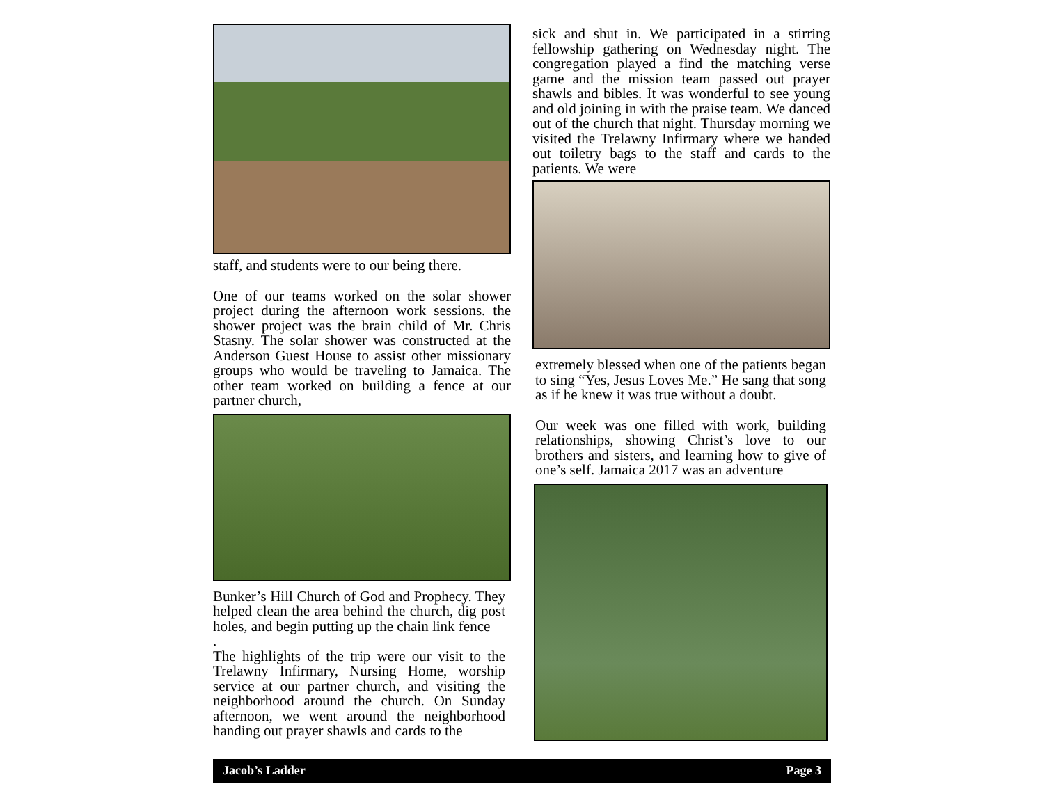staff, and students were to our being there.
One of our teams worked on the solar shower project during the afternoon work sessions. the shower project was the brain child of Mr. Chris Stasny. The solar shower was constructed at the Anderson Guest House to assist other missionary groups who would be traveling to Jamaica. The other team worked on building a fence at our partner church,
Bunker’s Hill Church of God and Prophecy. They helped clean the area behind the church, dig post holes, and begin putting up the chain link fence
.
The highlights of the trip were our visit to the Trelawny Infirmary, Nursing Home, worship service at our partner church, and visiting the neighborhood around the church. On Sunday afternoon, we went around the neighborhood handing out prayer shawls and cards to the
sick and shut in. We participated in a stirring fellowship gathering on Wednesday night. The congregation played a find the matching verse game and the mission team passed out prayer shawls and bibles. It was wonderful to see young and old joining in with the praise team. We danced out of the church that night. Thursday morning we visited the Trelawny Infirmary where we handed out toiletry bags to the staff and cards to the patients. We were
extremely blessed when one of the patients began to sing “Yes, Jesus Loves Me.” He sang that song as if he knew it was true without a doubt.
Our week was one filled with work, building relationships, showing Christ’s love to our brothers and sisters, and learning how to give of one’s self. Jamaica 2017 was an adventure
Jacob’s Ladder Page 3